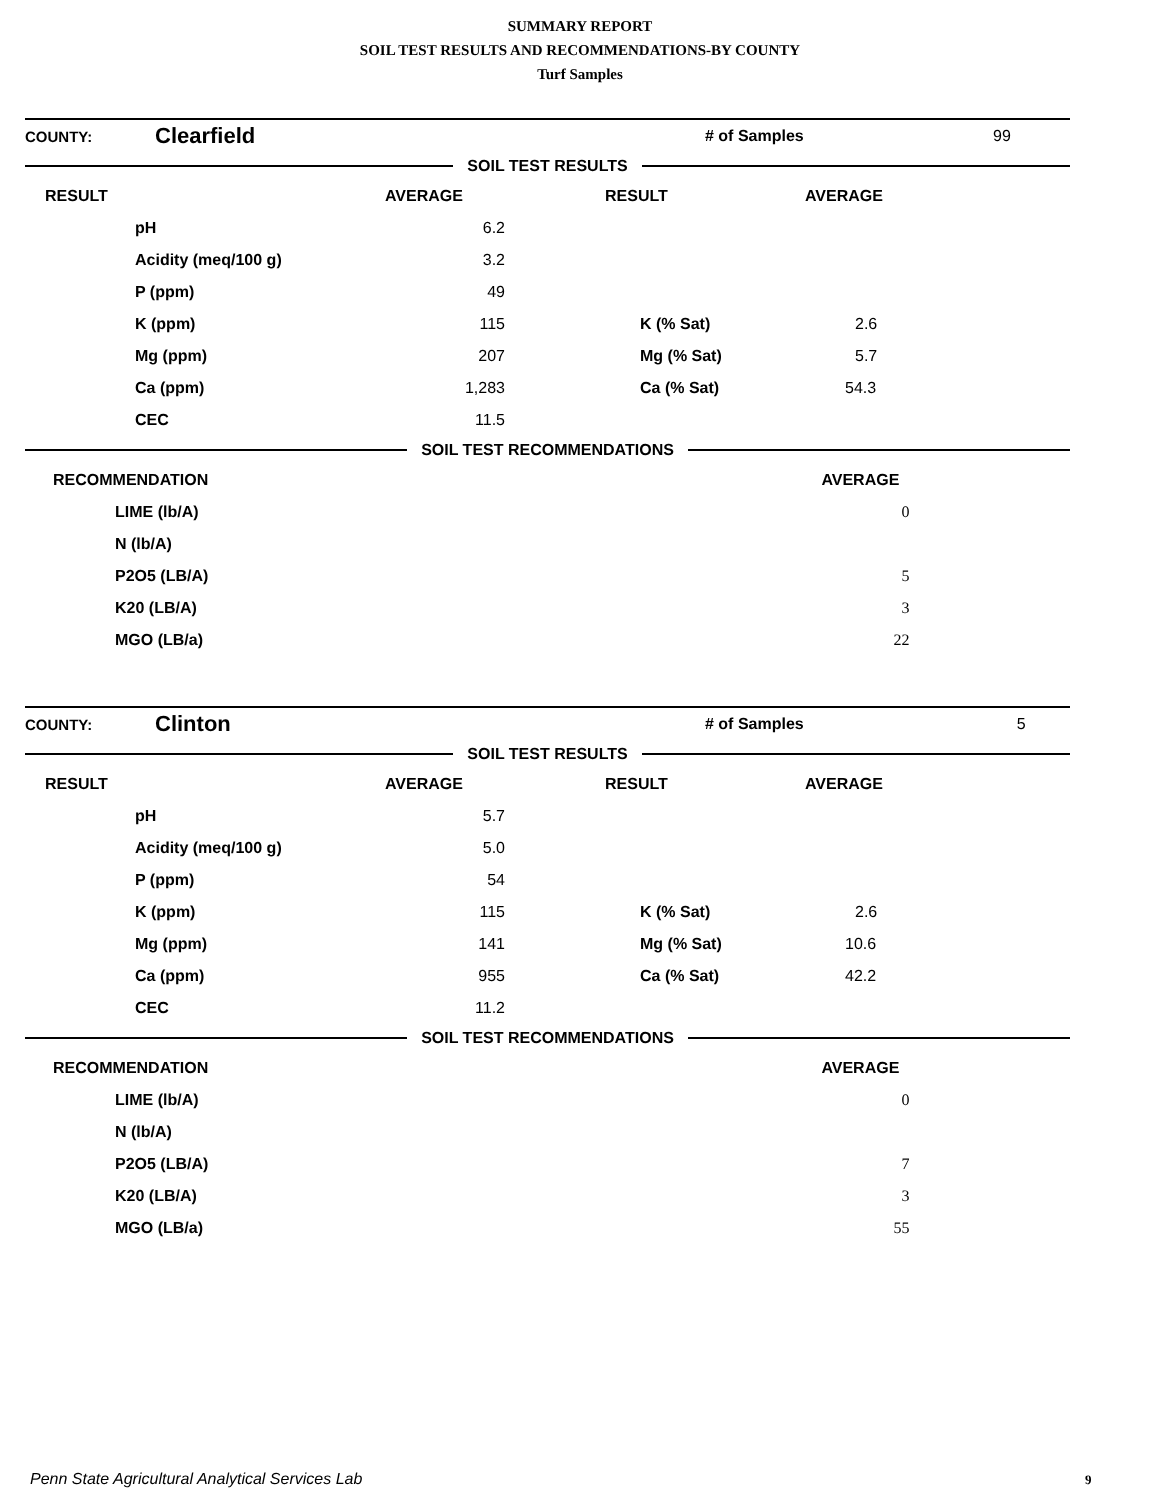SUMMARY REPORT
SOIL TEST RESULTS AND RECOMMENDATIONS-BY COUNTY
Turf Samples
| COUNTY: | Clearfield | | # of Samples | 99 |
SOIL TEST RESULTS
| RESULT | | AVERAGE | RESULT | AVERAGE |
| --- | --- | --- | --- | --- |
| | pH | 6.2 | | |
| | Acidity (meq/100 g) | 3.2 | | |
| | P (ppm) | 49 | | |
| | K (ppm) | 115 | K (% Sat) | 2.6 |
| | Mg (ppm) | 207 | Mg (% Sat) | 5.7 |
| | Ca (ppm) | 1,283 | Ca (% Sat) | 54.3 |
| | CEC | 11.5 | | |
SOIL TEST RECOMMENDATIONS
| RECOMMENDATION | | AVERAGE |
| --- | --- | --- |
| | LIME (lb/A) | 0 |
| | N (lb/A) | |
| | P2O5 (LB/A) | 5 |
| | K20 (LB/A) | 3 |
| | MGO (LB/a) | 22 |
| COUNTY: | Clinton | | # of Samples | 5 |
SOIL TEST RESULTS
| RESULT | | AVERAGE | RESULT | AVERAGE |
| --- | --- | --- | --- | --- |
| | pH | 5.7 | | |
| | Acidity (meq/100 g) | 5.0 | | |
| | P (ppm) | 54 | | |
| | K (ppm) | 115 | K (% Sat) | 2.6 |
| | Mg (ppm) | 141 | Mg (% Sat) | 10.6 |
| | Ca (ppm) | 955 | Ca (% Sat) | 42.2 |
| | CEC | 11.2 | | |
SOIL TEST RECOMMENDATIONS
| RECOMMENDATION | | AVERAGE |
| --- | --- | --- |
| | LIME (lb/A) | 0 |
| | N (lb/A) | |
| | P2O5 (LB/A) | 7 |
| | K20 (LB/A) | 3 |
| | MGO (LB/a) | 55 |
Penn State Agricultural Analytical Services Lab
9